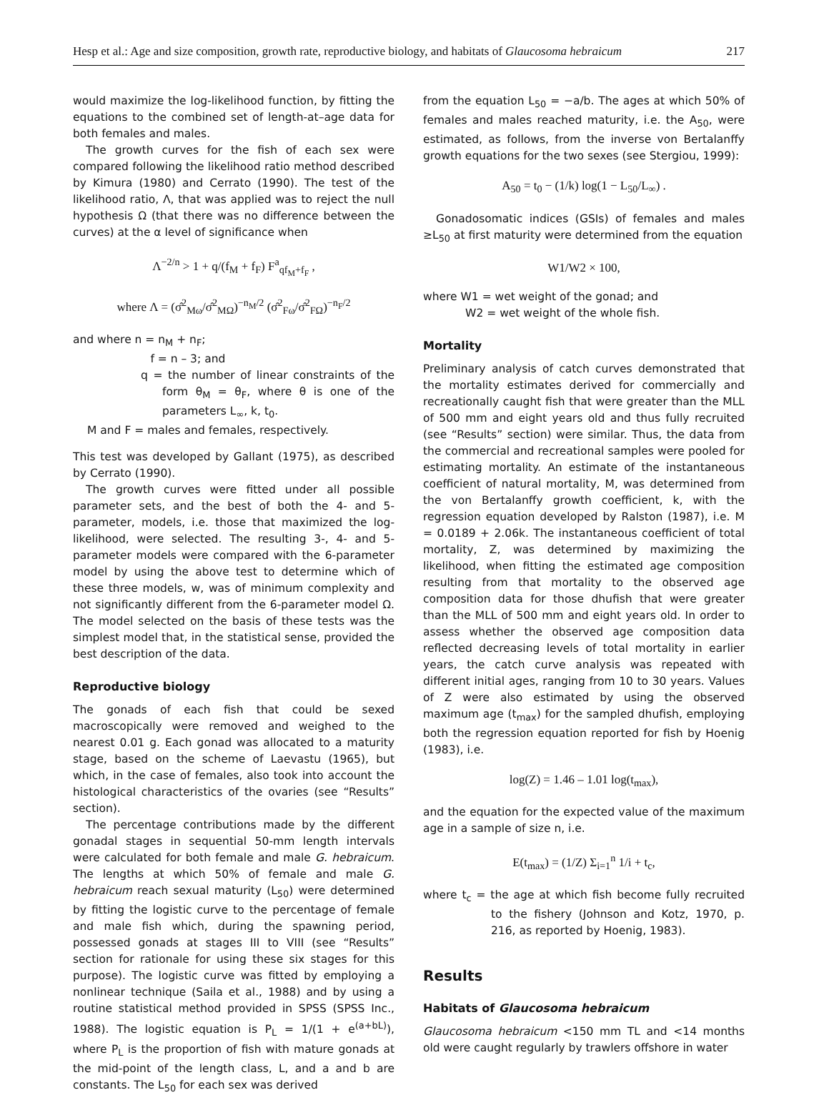Hesp et al.: Age and size composition, growth rate, reproductive biology, and habitats of Glaucosoma hebraicum 217
would maximize the log-likelihood function, by fitting the equations to the combined set of length-at–age data for both females and males.
The growth curves for the fish of each sex were compared following the likelihood ratio method described by Kimura (1980) and Cerrato (1990). The test of the likelihood ratio, Λ, that was applied was to reject the null hypothesis Ω (that there was no difference between the curves) at the α level of significance when
Λ<sup>−2/n</sup> > 1 + q/(f<sub>M</sub> + f<sub>F</sub>) F<sup>a</sup><sub>qf<sub>M</sub>+f<sub>F</sub></sub> ,
where Λ = (σ̂<sup>2</sup><sub>Mω</sub>/σ̂<sup>2</sup><sub>MΩ</sub>)<sup>−n<sub>M</sub>/2</sup> (σ̂<sup>2</sup><sub>Fω</sub>/σ̂<sup>2</sup><sub>FΩ</sub>)<sup>−n<sub>F</sub>/2</sup>
and where n = n<sub>M</sub> + n<sub>F</sub>;
f = n – 3; and
q = the number of linear constraints of the form θ<sub>M</sub> = θ<sub>F</sub>, where θ is one of the parameters L<sub>∞</sub>, k, t<sub>0</sub>.
M and F = males and females, respectively.
This test was developed by Gallant (1975), as described by Cerrato (1990).
The growth curves were fitted under all possible parameter sets, and the best of both the 4- and 5-parameter, models, i.e. those that maximized the log-likelihood, were selected. The resulting 3-, 4- and 5-parameter models were compared with the 6-parameter model by using the above test to determine which of these three models, w, was of minimum complexity and not significantly different from the 6-parameter model Ω. The model selected on the basis of these tests was the simplest model that, in the statistical sense, provided the best description of the data.
Reproductive biology
The gonads of each fish that could be sexed macroscopically were removed and weighed to the nearest 0.01 g. Each gonad was allocated to a maturity stage, based on the scheme of Laevastu (1965), but which, in the case of females, also took into account the histological characteristics of the ovaries (see “Results” section).
The percentage contributions made by the different gonadal stages in sequential 50-mm length intervals were calculated for both female and male G. hebraicum. The lengths at which 50% of female and male G. hebraicum reach sexual maturity (L<sub>50</sub>) were determined by fitting the logistic curve to the percentage of female and male fish which, during the spawning period, possessed gonads at stages III to VIII (see “Results” section for rationale for using these six stages for this purpose). The logistic curve was fitted by employing a nonlinear technique (Saila et al., 1988) and by using a routine statistical method provided in SPSS (SPSS Inc., 1988). The logistic equation is P<sub>L</sub> = 1/(1 + e<sup>(a+bL)</sup>), where P<sub>L</sub> is the proportion of fish with mature gonads at the mid-point of the length class, L, and a and b are constants. The L<sub>50</sub> for each sex was derived
from the equation L<sub>50</sub> = −a/b. The ages at which 50% of females and males reached maturity, i.e. the A<sub>50</sub>, were estimated, as follows, from the inverse von Bertalanffy growth equations for the two sexes (see Stergiou, 1999):
A<sub>50</sub> = t<sub>0</sub> − (1/k) log(1 − L<sub>50</sub>/L<sub>∞</sub>) .
Gonadosomatic indices (GSIs) of females and males ≥L<sub>50</sub> at first maturity were determined from the equation
W1/W2 × 100,
where W1 = wet weight of the gonad; and
W2 = wet weight of the whole fish.
Mortality
Preliminary analysis of catch curves demonstrated that the mortality estimates derived for commercially and recreationally caught fish that were greater than the MLL of 500 mm and eight years old and thus fully recruited (see “Results” section) were similar. Thus, the data from the commercial and recreational samples were pooled for estimating mortality. An estimate of the instantaneous coefficient of natural mortality, M, was determined from the von Bertalanffy growth coefficient, k, with the regression equation developed by Ralston (1987), i.e. M = 0.0189 + 2.06k. The instantaneous coefficient of total mortality, Z, was determined by maximizing the likelihood, when fitting the estimated age composition resulting from that mortality to the observed age composition data for those dhufish that were greater than the MLL of 500 mm and eight years old. In order to assess whether the observed age composition data reflected decreasing levels of total mortality in earlier years, the catch curve analysis was repeated with different initial ages, ranging from 10 to 30 years. Values of Z were also estimated by using the observed maximum age (t<sub>max</sub>) for the sampled dhufish, employing both the regression equation reported for fish by Hoenig (1983), i.e.
log(Z) = 1.46 – 1.01 log(t<sub>max</sub>),
and the equation for the expected value of the maximum age in a sample of size n, i.e.
E(t<sub>max</sub>) = (1/Z) Σ<sub>i=1</sub><sup>n</sup> 1/i + t<sub>c</sub>,
where t<sub>c</sub> = the age at which fish become fully recruited to the fishery (Johnson and Kotz, 1970, p. 216, as reported by Hoenig, 1983).
Results
Habitats of Glaucosoma hebraicum
Glaucosoma hebraicum <150 mm TL and <14 months old were caught regularly by trawlers offshore in water